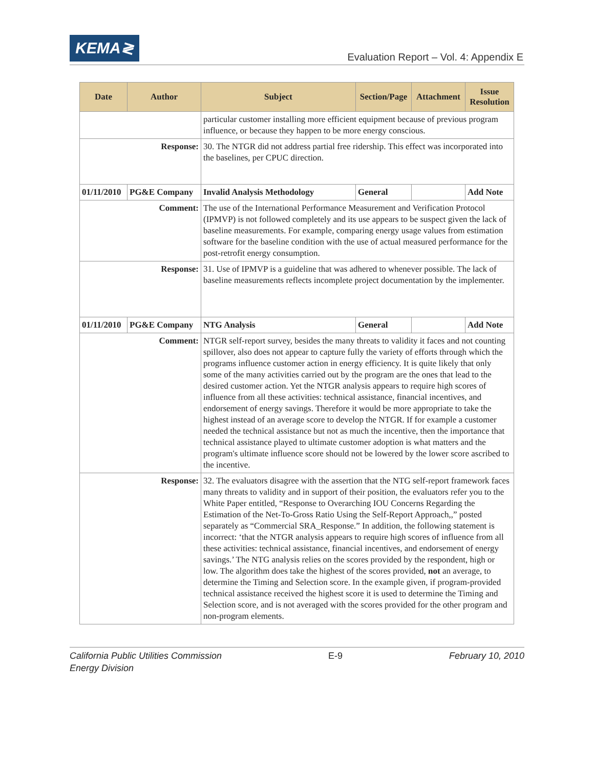KEMA≷
Evaluation Report – Vol. 4: Appendix E
| Date | Author | Subject | Section/Page | Attachment | Issue Resolution |
| --- | --- | --- | --- | --- | --- |
| | | particular customer installing more efficient equipment because of previous program influence, or because they happen to be more energy conscious. | | | |
| Response: | | 30. The NTGR did not address partial free ridership. This effect was incorporated into the baselines, per CPUC direction. | | | |
| 01/11/2010 | PG&E Company | Invalid Analysis Methodology | General | | Add Note |
| Comment: | | The use of the International Performance Measurement and Verification Protocol (IPMVP) is not followed completely and its use appears to be suspect given the lack of baseline measurements. For example, comparing energy usage values from estimation software for the baseline condition with the use of actual measured performance for the post-retrofit energy consumption. | | | |
| Response: | | 31. Use of IPMVP is a guideline that was adhered to whenever possible. The lack of baseline measurements reflects incomplete project documentation by the implementer. | | | |
| 01/11/2010 | PG&E Company | NTG Analysis | General | | Add Note |
| Comment: | | NTGR self-report survey, besides the many threats to validity it faces and not counting spillover, also does not appear to capture fully the variety of efforts through which the programs influence customer action in energy efficiency. It is quite likely that only some of the many activities carried out by the program are the ones that lead to the desired customer action. Yet the NTGR analysis appears to require high scores of influence from all these activities: technical assistance, financial incentives, and endorsement of energy savings. Therefore it would be more appropriate to take the highest instead of an average score to develop the NTGR. If for example a customer needed the technical assistance but not as much the incentive, then the importance that technical assistance played to ultimate customer adoption is what matters and the program's ultimate influence score should not be lowered by the lower score ascribed to the incentive. | | | |
| Response: | | 32. The evaluators disagree with the assertion that the NTG self-report framework faces many threats to validity and in support of their position, the evaluators refer you to the White Paper entitled, “Response to Overarching IOU Concerns Regarding the Estimation of the Net-To-Gross Ratio Using the Self-Report Approach,,” posted separately as “Commercial SRA_Response.” In addition, the following statement is incorrect: ‘that the NTGR analysis appears to require high scores of influence from all these activities: technical assistance, financial incentives, and endorsement of energy savings.’ The NTG analysis relies on the scores provided by the respondent, high or low. The algorithm does take the highest of the scores provided, not an average, to determine the Timing and Selection score. In the example given, if program-provided technical assistance received the highest score it is used to determine the Timing and Selection score, and is not averaged with the scores provided for the other program and non-program elements. | | | |
California Public Utilities Commission
Energy Division
E-9 February 10, 2010